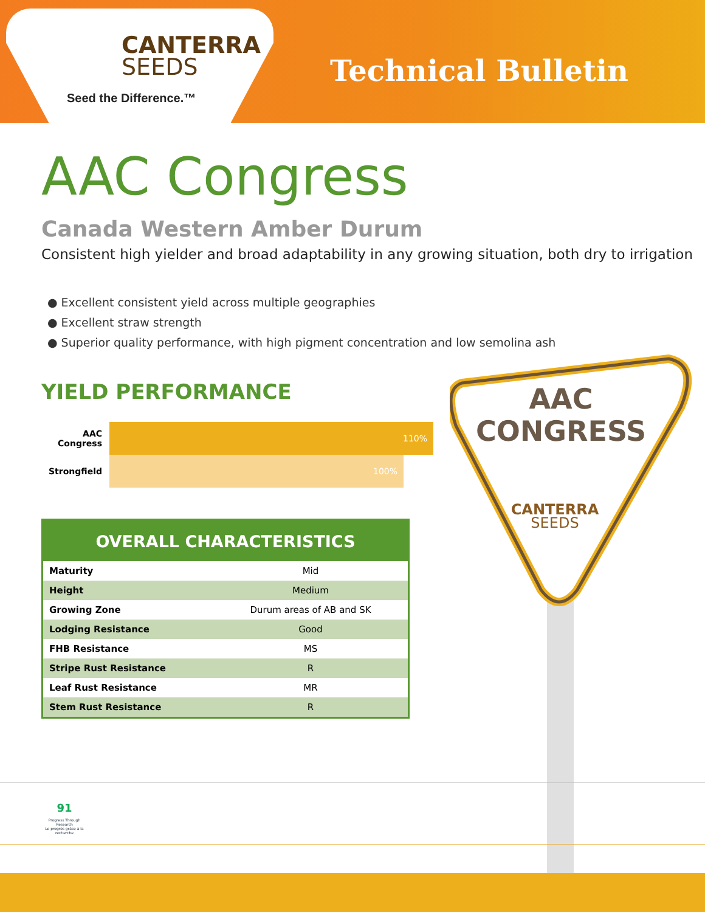CANTERRA
SEEDS
Seed the Difference.™
Technical Bulletin
AAC Congress
Canada Western Amber Durum
Consistent high yielder and broad adaptability in any growing situation, both dry to irrigation
● Excellent consistent yield across multiple geographies
● Excellent straw strength
● Superior quality performance, with high pigment concentration and low semolina ash
YIELD PERFORMANCE
AAC Congress
110%
Strongfield
100%
OVERALL CHARACTERISTICS
| Maturity | Mid |
| Height | Medium |
| Growing Zone | Durum areas of AB and SK |
| Lodging Resistance | Good |
| FHB Resistance | MS |
| Stripe Rust Resistance | R |
| Leaf Rust Resistance | MR |
| Stem Rust Resistance | R |
AAC
CONGRESS
CANTERRA
SEEDS
91
Progress Through Research
Le progrès grâce à la recherche